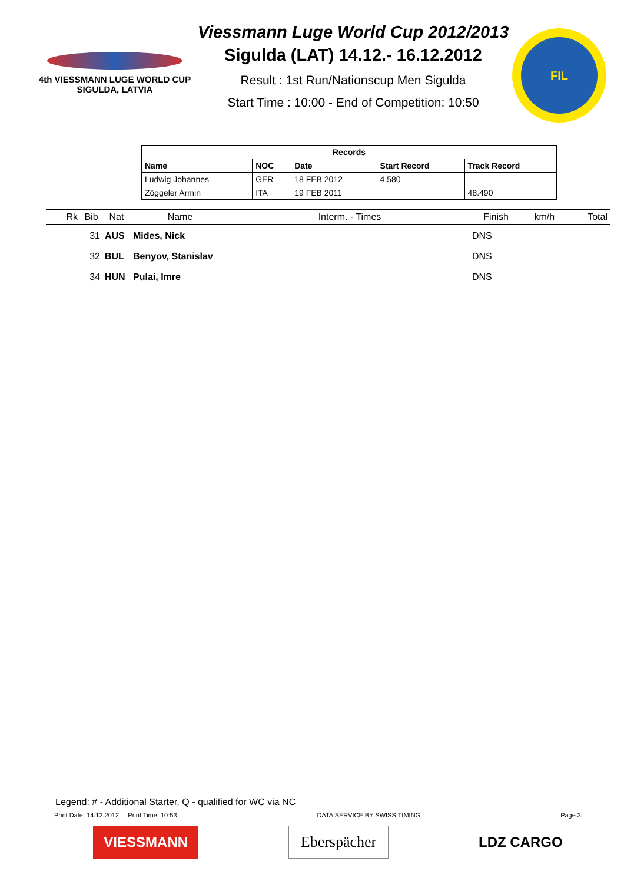4th VIESSMANN LUGE WORLD CUP
SIGULDA, LATVIA
Viessmann Luge World Cup 2012/2013
Sigulda (LAT) 14.12.- 16.12.2012
Result : 1st Run/Nationscup Men Sigulda
Start Time : 10:00 - End of Competition: 10:50
FIL
| Records | | | | |
| --- | --- | --- | --- | --- |
| Name | NOC | Date | Start Record | Track Record |
| Ludwig Johannes | GER | 18 FEB 2012 | 4.580 | |
| Zöggeler Armin | ITA | 19 FEB 2011 | | 48.490 |
| Rk | Bib | Nat | Name | Interm. - Times | Finish | km/h | Total |
| --- | --- | --- | --- | --- | --- | --- | --- |
| | 31 | AUS | Mides, Nick | | DNS | | |
| | 32 | BUL | Benyov, Stanislav | | DNS | | |
| | 34 | HUN | Pulai, Imre | | DNS | | |
Legend: # - Additional Starter, Q - qualified for WC via NC
Print Date: 14.12.2012 Print Time: 10:53 DATA SERVICE BY SWISS TIMING Page 3
VIESSMANN Eberspächer LDZ CARGO